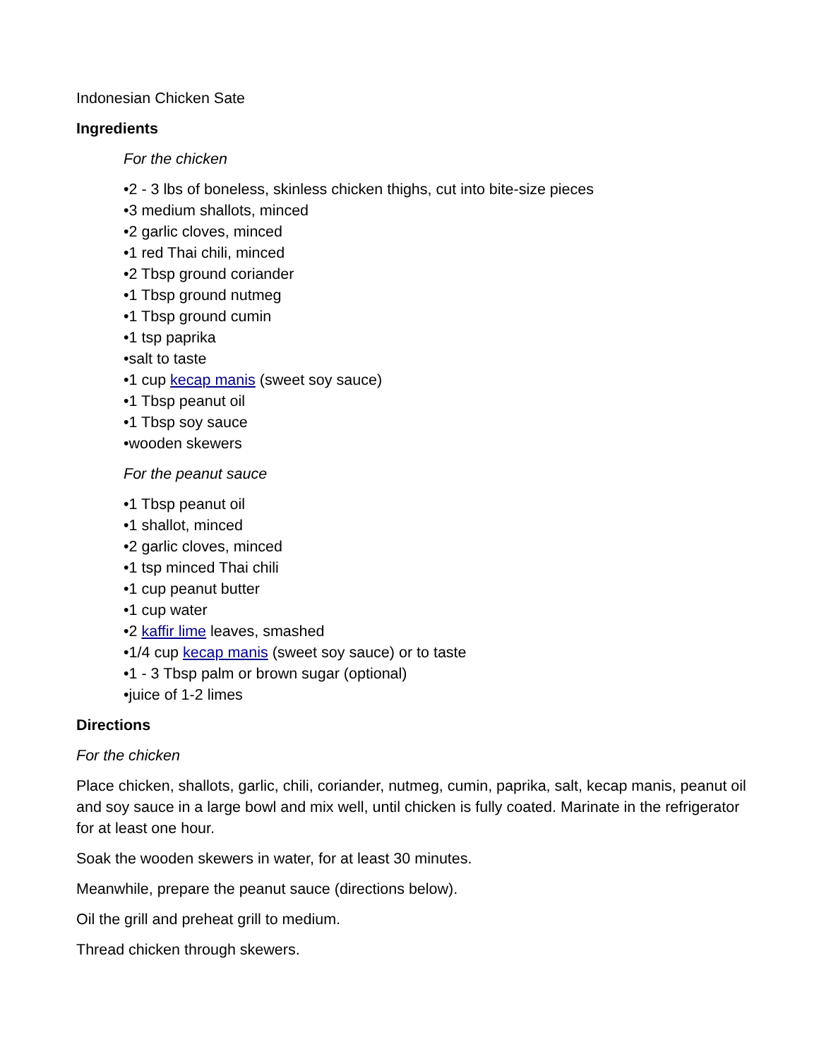Indonesian Chicken Sate
Ingredients
For the chicken
•2 - 3 lbs of boneless, skinless chicken thighs, cut into bite-size pieces
•3 medium shallots, minced
•2 garlic cloves, minced
•1 red Thai chili, minced
•2 Tbsp ground coriander
•1 Tbsp ground nutmeg
•1 Tbsp ground cumin
•1 tsp paprika
•salt to taste
•1 cup kecap manis (sweet soy sauce)
•1 Tbsp peanut oil
•1 Tbsp soy sauce
•wooden skewers
For the peanut sauce
•1 Tbsp peanut oil
•1 shallot, minced
•2 garlic cloves, minced
•1 tsp minced Thai chili
•1 cup peanut butter
•1 cup water
•2 kaffir lime leaves, smashed
•1/4 cup kecap manis (sweet soy sauce) or to taste
•1 - 3 Tbsp palm or brown sugar (optional)
•juice of 1-2 limes
Directions
For the chicken
Place chicken, shallots, garlic, chili, coriander, nutmeg, cumin, paprika, salt, kecap manis, peanut oil and soy sauce in a large bowl and mix well, until chicken is fully coated. Marinate in the refrigerator for at least one hour.
Soak the wooden skewers in water, for at least 30 minutes.
Meanwhile, prepare the peanut sauce (directions below).
Oil the grill and preheat grill to medium.
Thread chicken through skewers.